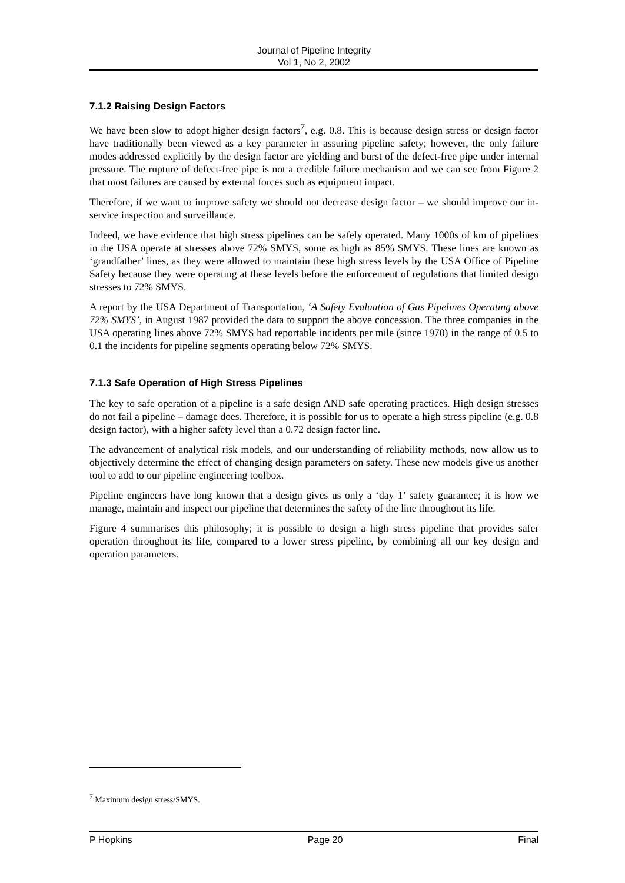Journal of Pipeline Integrity
Vol 1, No 2, 2002
7.1.2 Raising Design Factors
We have been slow to adopt higher design factors<sup>7</sup>, e.g. 0.8. This is because design stress or design factor have traditionally been viewed as a key parameter in assuring pipeline safety; however, the only failure modes addressed explicitly by the design factor are yielding and burst of the defect-free pipe under internal pressure. The rupture of defect-free pipe is not a credible failure mechanism and we can see from Figure 2 that most failures are caused by external forces such as equipment impact.
Therefore, if we want to improve safety we should not decrease design factor – we should improve our in-service inspection and surveillance.
Indeed, we have evidence that high stress pipelines can be safely operated. Many 1000s of km of pipelines in the USA operate at stresses above 72% SMYS, some as high as 85% SMYS. These lines are known as ‘grandfather’ lines, as they were allowed to maintain these high stress levels by the USA Office of Pipeline Safety because they were operating at these levels before the enforcement of regulations that limited design stresses to 72% SMYS.
A report by the USA Department of Transportation, ‘A Safety Evaluation of Gas Pipelines Operating above 72% SMYS’, in August 1987 provided the data to support the above concession. The three companies in the USA operating lines above 72% SMYS had reportable incidents per mile (since 1970) in the range of 0.5 to 0.1 the incidents for pipeline segments operating below 72% SMYS.
7.1.3 Safe Operation of High Stress Pipelines
The key to safe operation of a pipeline is a safe design AND safe operating practices. High design stresses do not fail a pipeline – damage does. Therefore, it is possible for us to operate a high stress pipeline (e.g. 0.8 design factor), with a higher safety level than a 0.72 design factor line.
The advancement of analytical risk models, and our understanding of reliability methods, now allow us to objectively determine the effect of changing design parameters on safety. These new models give us another tool to add to our pipeline engineering toolbox.
Pipeline engineers have long known that a design gives us only a ‘day 1’ safety guarantee; it is how we manage, maintain and inspect our pipeline that determines the safety of the line throughout its life.
Figure 4 summarises this philosophy; it is possible to design a high stress pipeline that provides safer operation throughout its life, compared to a lower stress pipeline, by combining all our key design and operation parameters.
<sup>7</sup> Maximum design stress/SMYS.
P Hopkins Page 20 Final